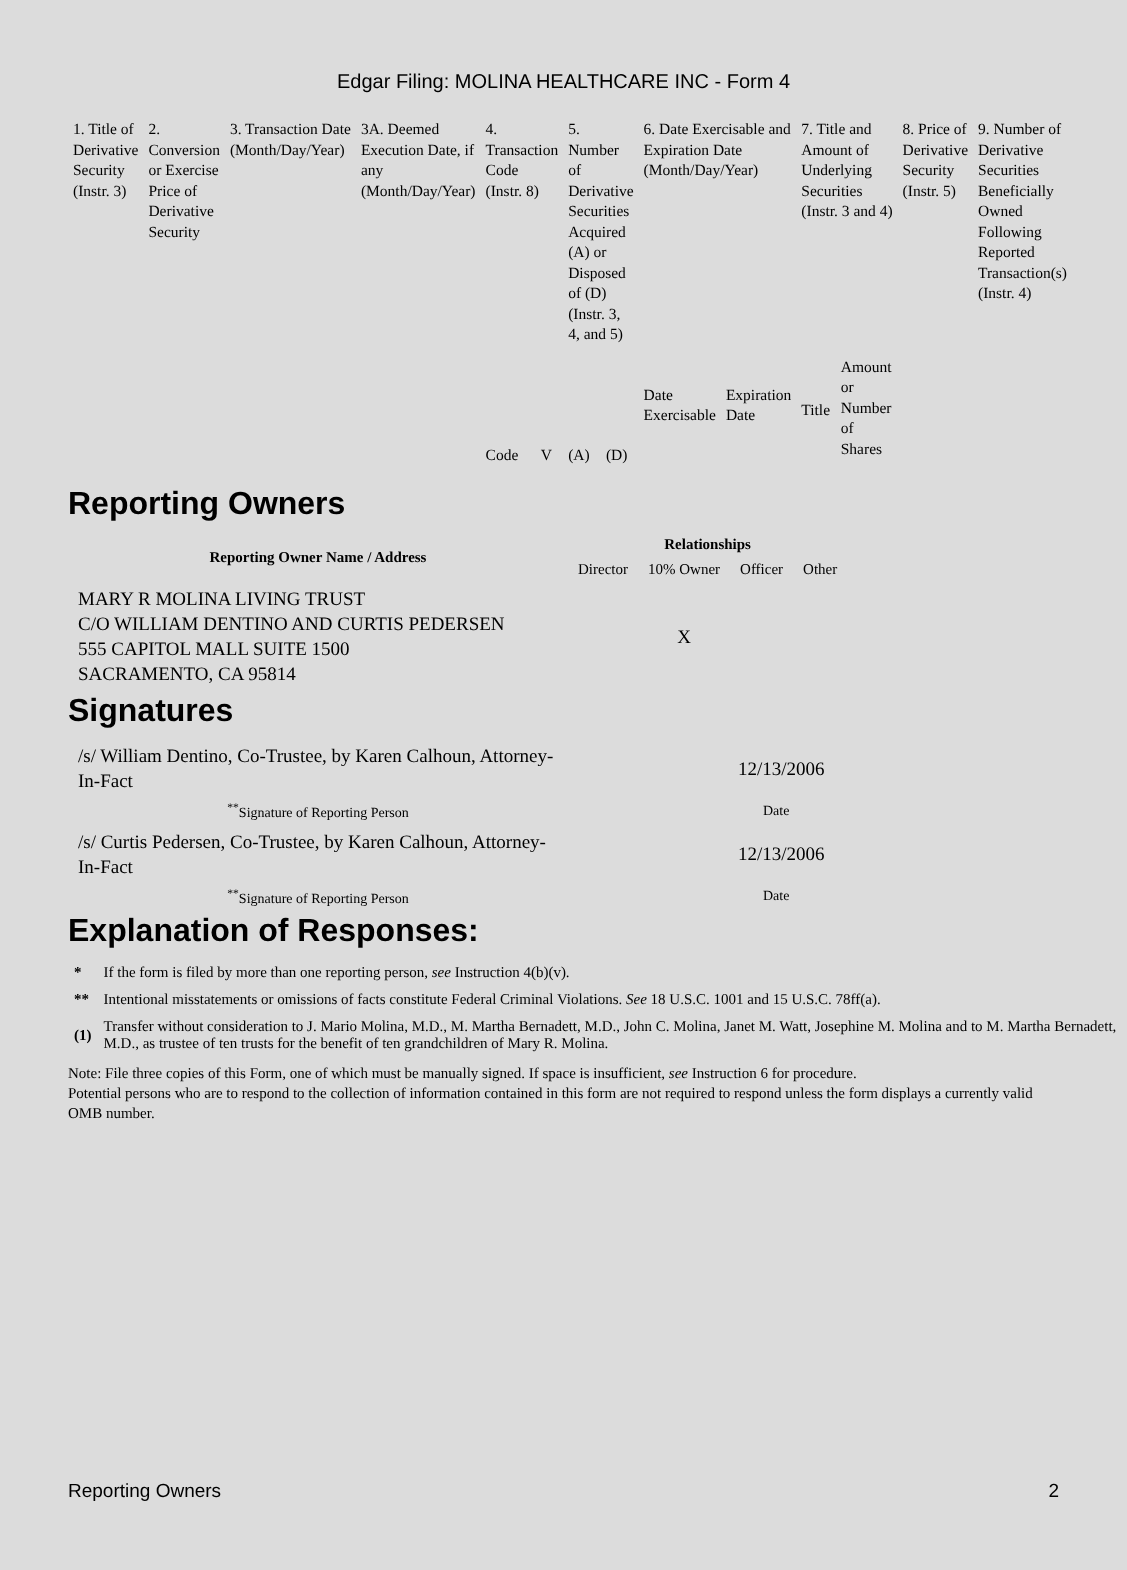Edgar Filing: MOLINA HEALTHCARE INC - Form 4
| 1. Title of Derivative Security (Instr. 3) | 2. Conversion or Exercise Price of Derivative Security | 3. Transaction Date (Month/Day/Year) | 3A. Deemed Execution Date, if any (Month/Day/Year) | 4. Transaction Code (Instr. 8) | | 5. Number of Derivative Securities Acquired (A) or Disposed of (D) (Instr. 3, 4, and 5) | | 6. Date Exercisable and Expiration Date (Month/Day/Year) | | 7. Title and Amount of Underlying Securities (Instr. 3 and 4) | | 8. Price of Derivative Security (Instr. 5) | 9. Number of Derivative Securities Beneficially Owned Following Reported Transaction(s) (Instr. 4) |
| | | | | Code | V | (A) | (D) | Date Exercisable | Expiration Date | Title | Amount or Number of Shares | | |
Reporting Owners
| Reporting Owner Name / Address | Relationships | | | |
| --- | --- | --- | --- | --- |
| | Director | 10% Owner | Officer | Other |
| MARY R MOLINA LIVING TRUST C/O WILLIAM DENTINO AND CURTIS PEDERSEN 555 CAPITOL MALL SUITE 1500 SACRAMENTO, CA 95814 | | X | | |
Signatures
| /s/ William Dentino, Co-Trustee, by Karen Calhoun, Attorney-In-Fact | 12/13/2006 |
| <sup>**</sup> Signature of Reporting Person | Date |
| /s/ Curtis Pedersen, Co-Trustee, by Karen Calhoun, Attorney-In-Fact | 12/13/2006 |
| <sup>**</sup> Signature of Reporting Person | Date |
Explanation of Responses:
| * | If the form is filed by more than one reporting person, see Instruction 4(b)(v). |
| ** | Intentional misstatements or omissions of facts constitute Federal Criminal Violations. See 18 U.S.C. 1001 and 15 U.S.C. 78ff(a). |
| (1) | Transfer without consideration to J. Mario Molina, M.D., M. Martha Bernadett, M.D., John C. Molina, Janet M. Watt, Josephine M. Molina and to M. Martha Bernadett, M.D., as trustee of ten trusts for the benefit of ten grandchildren of Mary R. Molina. |
Note: File three copies of this Form, one of which must be manually signed. If space is insufficient, see Instruction 6 for procedure.
Potential persons who are to respond to the collection of information contained in this form are not required to respond unless the form displays a currently valid OMB number.
Reporting Owners 2